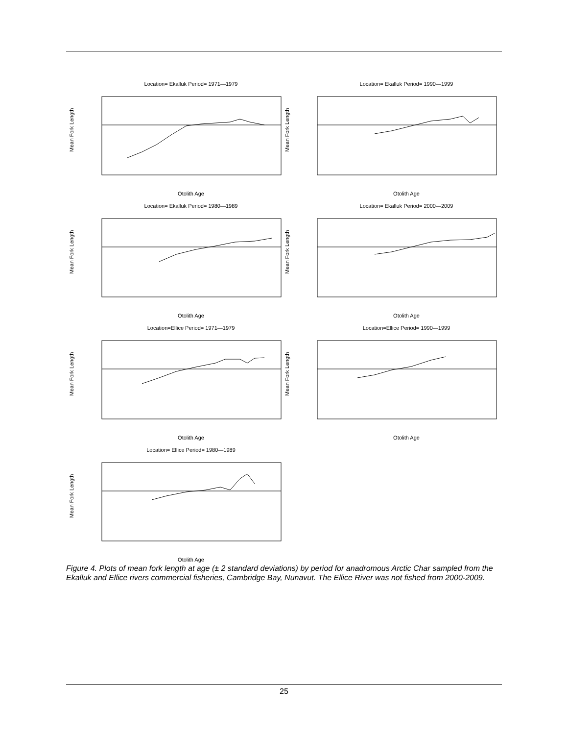Location= Ekalluk Period= 1971—1979
Mean Fork Length
Otolith Age
Location= Ekalluk Period= 1990—1999
Mean Fork Length
Otolith Age
Location= Ekalluk Period= 1980—1989
Mean Fork Length
Otolith Age
Location= Ekalluk Period= 2000—2009
Mean Fork Length
Otolith Age
Location=Ellice Period= 1971—1979
Mean Fork Length
Otolith Age
Location=Ellice Period= 1990—1999
Mean Fork Length
Otolith Age
Location= Ellice Period= 1980—1989
Mean Fork Length
Otolith Age
Figure 4. Plots of mean fork length at age (± 2 standard deviations) by period for anadromous Arctic Char sampled from the Ekalluk and Ellice rivers commercial fisheries, Cambridge Bay, Nunavut. The Ellice River was not fished from 2000-2009.
25